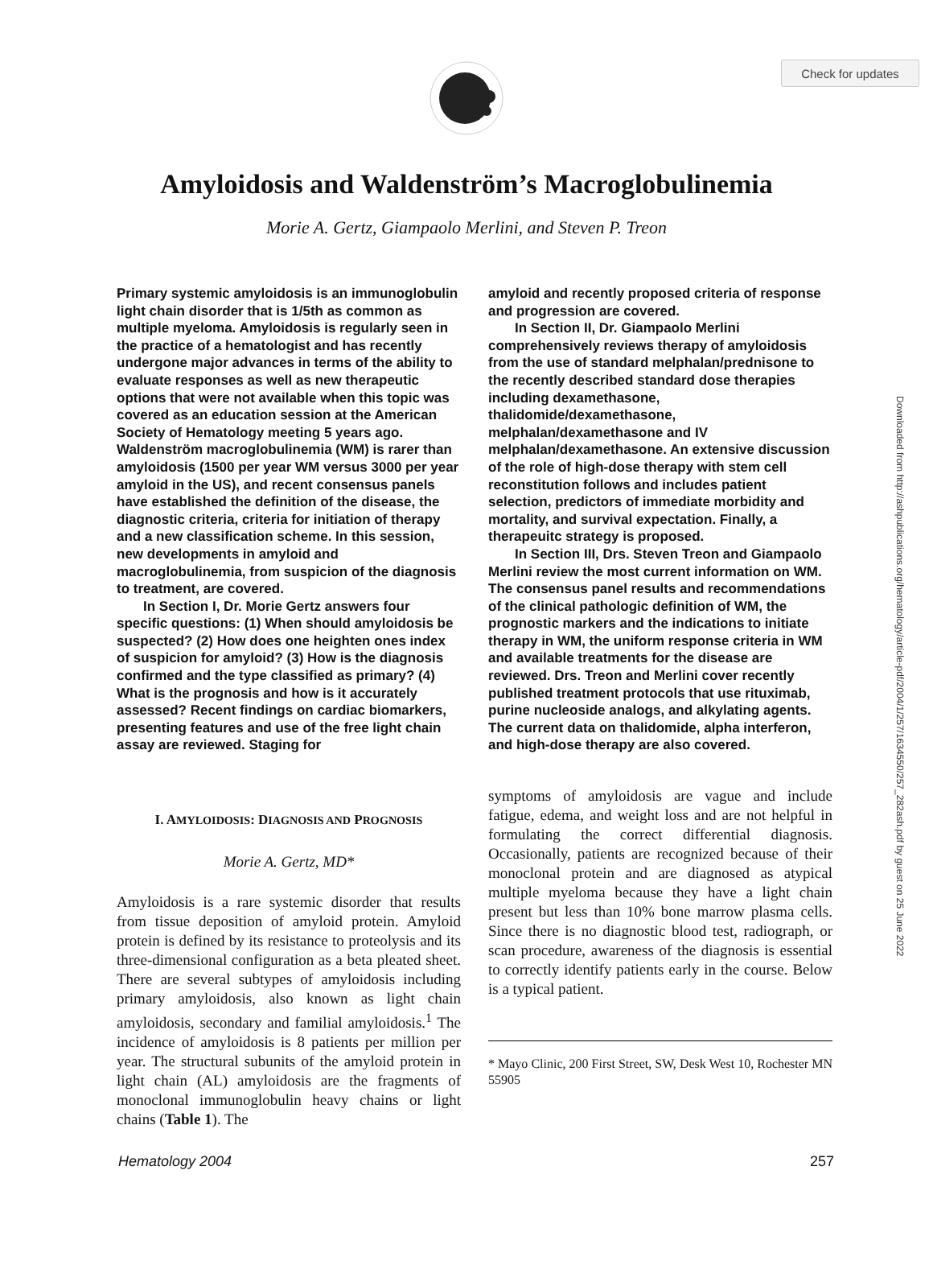Check for updates
Downloaded from http://ashpublications.org/hematology/article-pdf/2004/1/257/1634550/257_282ash.pdf by guest on 25 June 2022
Amyloidosis and Waldenström’s Macroglobulinemia
Morie A. Gertz, Giampaolo Merlini, and Steven P. Treon
Primary systemic amyloidosis is an immunoglobulin light chain disorder that is 1/5th as common as multiple myeloma. Amyloidosis is regularly seen in the practice of a hematologist and has recently undergone major advances in terms of the ability to evaluate responses as well as new therapeutic options that were not available when this topic was covered as an education session at the American Society of Hematology meeting 5 years ago. Waldenström macroglobulinemia (WM) is rarer than amyloidosis (1500 per year WM versus 3000 per year amyloid in the US), and recent consensus panels have established the definition of the disease, the diagnostic criteria, criteria for initiation of therapy and a new classification scheme. In this session, new developments in amyloid and macroglobulinemia, from suspicion of the diagnosis to treatment, are covered.
In Section I, Dr. Morie Gertz answers four specific questions: (1) When should amyloidosis be suspected? (2) How does one heighten ones index of suspicion for amyloid? (3) How is the diagnosis confirmed and the type classified as primary? (4) What is the prognosis and how is it accurately assessed? Recent findings on cardiac biomarkers, presenting features and use of the free light chain assay are reviewed. Staging for
amyloid and recently proposed criteria of response and progression are covered.
In Section II, Dr. Giampaolo Merlini comprehensively reviews therapy of amyloidosis from the use of standard melphalan/prednisone to the recently described standard dose therapies including dexamethasone, thalidomide/dexamethasone, melphalan/dexamethasone and IV melphalan/dexamethasone. An extensive discussion of the role of high-dose therapy with stem cell reconstitution follows and includes patient selection, predictors of immediate morbidity and mortality, and survival expectation. Finally, a therapeuitc strategy is proposed.
In Section III, Drs. Steven Treon and Giampaolo Merlini review the most current information on WM. The consensus panel results and recommendations of the clinical pathologic definition of WM, the prognostic markers and the indications to initiate therapy in WM, the uniform response criteria in WM and available treatments for the disease are reviewed. Drs. Treon and Merlini cover recently published treatment protocols that use rituximab, purine nucleoside analogs, and alkylating agents. The current data on thalidomide, alpha interferon, and high-dose therapy are also covered.
I. AMYLOIDOSIS: DIAGNOSIS AND PROGNOSIS
Morie A. Gertz, MD*
Amyloidosis is a rare systemic disorder that results from tissue deposition of amyloid protein. Amyloid protein is defined by its resistance to proteolysis and its three-dimensional configuration as a beta pleated sheet. There are several subtypes of amyloidosis including primary amyloidosis, also known as light chain amyloidosis, secondary and familial amyloidosis.<sup>1</sup> The incidence of amyloidosis is 8 patients per million per year. The structural subunits of the amyloid protein in light chain (AL) amyloidosis are the fragments of monoclonal immunoglobulin heavy chains or light chains (Table 1). The
symptoms of amyloidosis are vague and include fatigue, edema, and weight loss and are not helpful in formulating the correct differential diagnosis. Occasionally, patients are recognized because of their monoclonal protein and are diagnosed as atypical multiple myeloma because they have a light chain present but less than 10% bone marrow plasma cells. Since there is no diagnostic blood test, radiograph, or scan procedure, awareness of the diagnosis is essential to correctly identify patients early in the course. Below is a typical patient.
* Mayo Clinic, 200 First Street, SW, Desk West 10, Rochester MN 55905
Hematology 2004 257